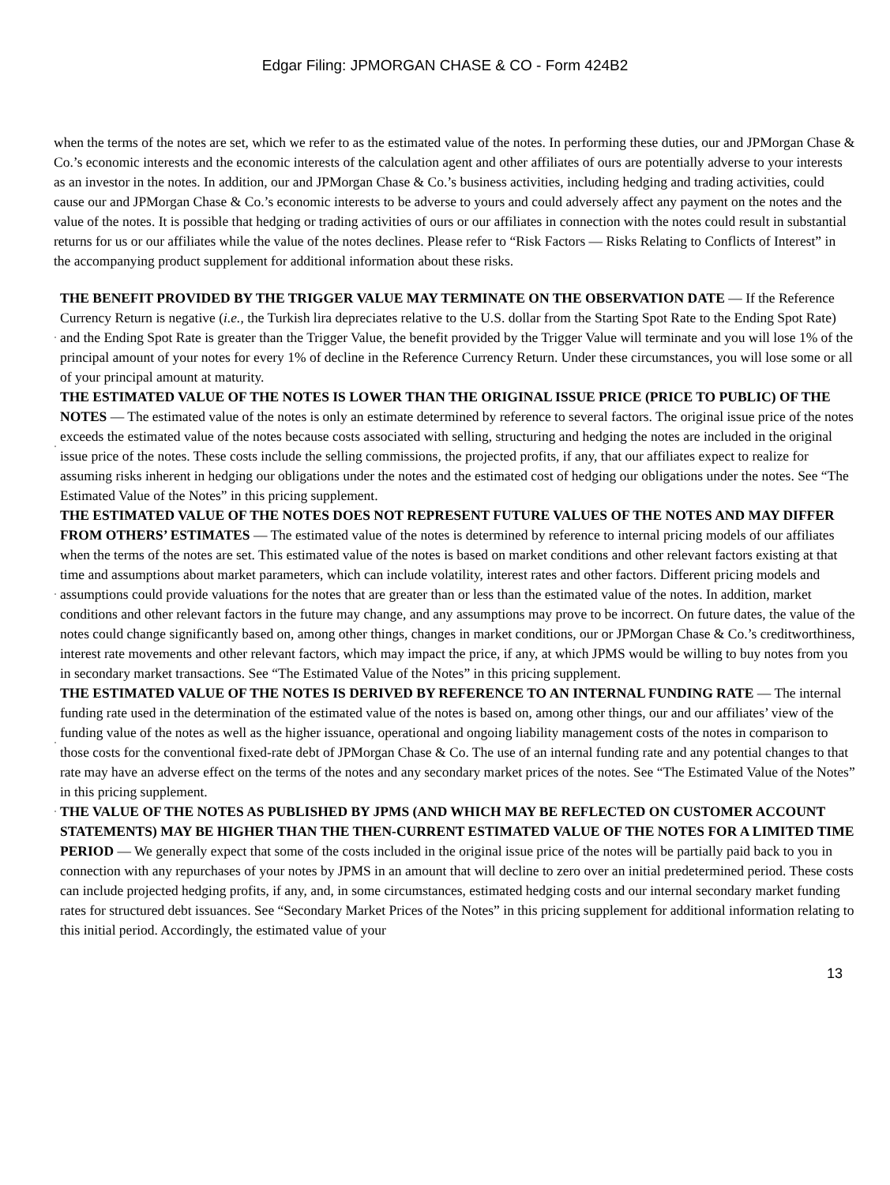Edgar Filing: JPMORGAN CHASE & CO - Form 424B2
when the terms of the notes are set, which we refer to as the estimated value of the notes. In performing these duties, our and JPMorgan Chase & Co.’s economic interests and the economic interests of the calculation agent and other affiliates of ours are potentially adverse to your interests as an investor in the notes. In addition, our and JPMorgan Chase & Co.’s business activities, including hedging and trading activities, could cause our and JPMorgan Chase & Co.’s economic interests to be adverse to yours and could adversely affect any payment on the notes and the value of the notes. It is possible that hedging or trading activities of ours or our affiliates in connection with the notes could result in substantial returns for us or our affiliates while the value of the notes declines. Please refer to “Risk Factors — Risks Relating to Conflicts of Interest” in the accompanying product supplement for additional information about these risks.
·
THE BENEFIT PROVIDED BY THE TRIGGER VALUE MAY TERMINATE ON THE OBSERVATION DATE — If the Reference Currency Return is negative (i.e., the Turkish lira depreciates relative to the U.S. dollar from the Starting Spot Rate to the Ending Spot Rate) and the Ending Spot Rate is greater than the Trigger Value, the benefit provided by the Trigger Value will terminate and you will lose 1% of the principal amount of your notes for every 1% of decline in the Reference Currency Return. Under these circumstances, you will lose some or all of your principal amount at maturity.
·
THE ESTIMATED VALUE OF THE NOTES IS LOWER THAN THE ORIGINAL ISSUE PRICE (PRICE TO PUBLIC) OF THE NOTES — The estimated value of the notes is only an estimate determined by reference to several factors. The original issue price of the notes exceeds the estimated value of the notes because costs associated with selling, structuring and hedging the notes are included in the original issue price of the notes. These costs include the selling commissions, the projected profits, if any, that our affiliates expect to realize for assuming risks inherent in hedging our obligations under the notes and the estimated cost of hedging our obligations under the notes. See “The Estimated Value of the Notes” in this pricing supplement.
·
THE ESTIMATED VALUE OF THE NOTES DOES NOT REPRESENT FUTURE VALUES OF THE NOTES AND MAY DIFFER FROM OTHERS’ ESTIMATES — The estimated value of the notes is determined by reference to internal pricing models of our affiliates when the terms of the notes are set. This estimated value of the notes is based on market conditions and other relevant factors existing at that time and assumptions about market parameters, which can include volatility, interest rates and other factors. Different pricing models and assumptions could provide valuations for the notes that are greater than or less than the estimated value of the notes. In addition, market conditions and other relevant factors in the future may change, and any assumptions may prove to be incorrect. On future dates, the value of the notes could change significantly based on, among other things, changes in market conditions, our or JPMorgan Chase & Co.’s creditworthiness, interest rate movements and other relevant factors, which may impact the price, if any, at which JPMS would be willing to buy notes from you in secondary market transactions. See “The Estimated Value of the Notes” in this pricing supplement.
·
THE ESTIMATED VALUE OF THE NOTES IS DERIVED BY REFERENCE TO AN INTERNAL FUNDING RATE — The internal funding rate used in the determination of the estimated value of the notes is based on, among other things, our and our affiliates’ view of the funding value of the notes as well as the higher issuance, operational and ongoing liability management costs of the notes in comparison to those costs for the conventional fixed-rate debt of JPMorgan Chase & Co. The use of an internal funding rate and any potential changes to that rate may have an adverse effect on the terms of the notes and any secondary market prices of the notes. See “The Estimated Value of the Notes” in this pricing supplement.
·
THE VALUE OF THE NOTES AS PUBLISHED BY JPMS (AND WHICH MAY BE REFLECTED ON CUSTOMER ACCOUNT STATEMENTS) MAY BE HIGHER THAN THE THEN-CURRENT ESTIMATED VALUE OF THE NOTES FOR A LIMITED TIME PERIOD — We generally expect that some of the costs included in the original issue price of the notes will be partially paid back to you in connection with any repurchases of your notes by JPMS in an amount that will decline to zero over an initial predetermined period. These costs can include projected hedging profits, if any, and, in some circumstances, estimated hedging costs and our internal secondary market funding rates for structured debt issuances. See “Secondary Market Prices of the Notes” in this pricing supplement for additional information relating to this initial period. Accordingly, the estimated value of your
13